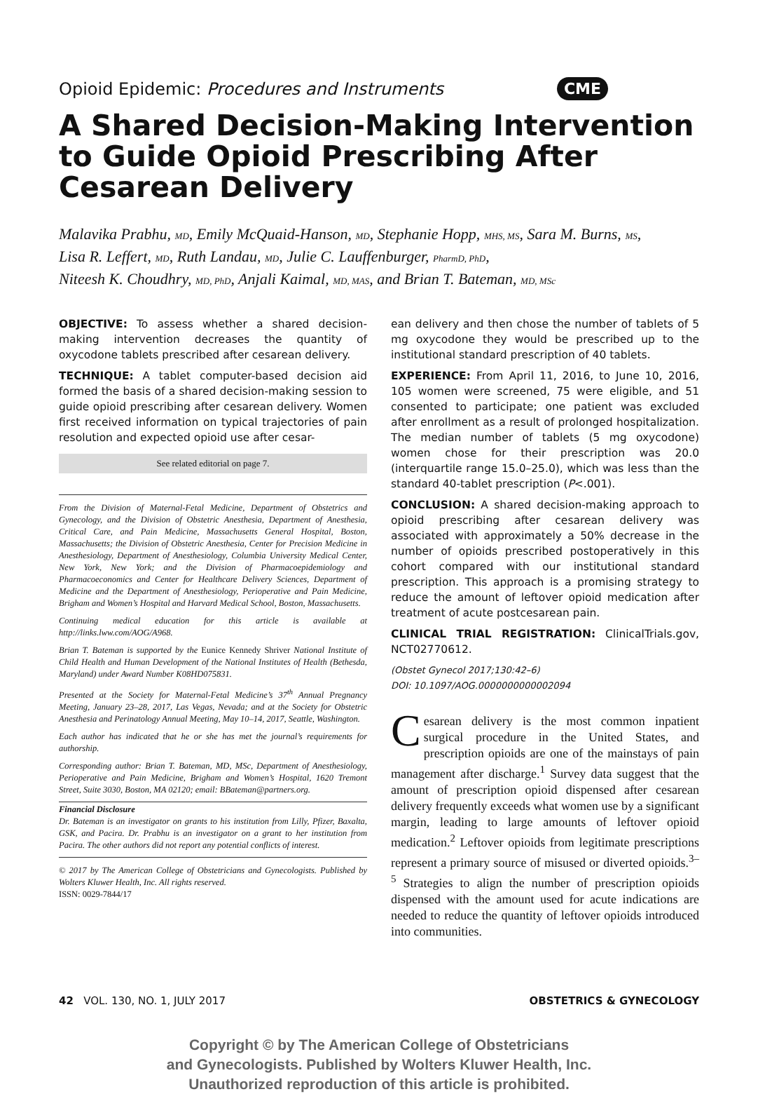Opioid Epidemic: Procedures and Instruments CME
A Shared Decision-Making Intervention to Guide Opioid Prescribing After Cesarean Delivery
Malavika Prabhu, MD, Emily McQuaid-Hanson, MD, Stephanie Hopp, MHS, MS, Sara M. Burns, MS,
Lisa R. Leffert, MD, Ruth Landau, MD, Julie C. Lauffenburger, PharmD, PhD,
Niteesh K. Choudhry, MD, PhD, Anjali Kaimal, MD, MAS, and Brian T. Bateman, MD, MSc
OBJECTIVE: To assess whether a shared decision-making intervention decreases the quantity of oxycodone tablets prescribed after cesarean delivery.
TECHNIQUE: A tablet computer-based decision aid formed the basis of a shared decision-making session to guide opioid prescribing after cesarean delivery. Women first received information on typical trajectories of pain resolution and expected opioid use after cesar-
See related editorial on page 7.
From the Division of Maternal-Fetal Medicine, Department of Obstetrics and Gynecology, and the Division of Obstetric Anesthesia, Department of Anesthesia, Critical Care, and Pain Medicine, Massachusetts General Hospital, Boston, Massachusetts; the Division of Obstetric Anesthesia, Center for Precision Medicine in Anesthesiology, Department of Anesthesiology, Columbia University Medical Center, New York, New York; and the Division of Pharmacoepidemiology and Pharmacoeconomics and Center for Healthcare Delivery Sciences, Department of Medicine and the Department of Anesthesiology, Perioperative and Pain Medicine, Brigham and Women’s Hospital and Harvard Medical School, Boston, Massachusetts.
Continuing medical education for this article is available at http://links.lww.com/AOG/A968.
Brian T. Bateman is supported by the Eunice Kennedy Shriver National Institute of Child Health and Human Development of the National Institutes of Health (Bethesda, Maryland) under Award Number K08HD075831.
Presented at the Society for Maternal-Fetal Medicine’s 37<sup>th</sup> Annual Pregnancy Meeting, January 23–28, 2017, Las Vegas, Nevada; and at the Society for Obstetric Anesthesia and Perinatology Annual Meeting, May 10–14, 2017, Seattle, Washington.
Each author has indicated that he or she has met the journal’s requirements for authorship.
Corresponding author: Brian T. Bateman, MD, MSc, Department of Anesthesiology, Perioperative and Pain Medicine, Brigham and Women’s Hospital, 1620 Tremont Street, Suite 3030, Boston, MA 02120; email: BBateman@partners.org.
Financial Disclosure
Dr. Bateman is an investigator on grants to his institution from Lilly, Pfizer, Baxalta, GSK, and Pacira. Dr. Prabhu is an investigator on a grant to her institution from Pacira. The other authors did not report any potential conflicts of interest.
© 2017 by The American College of Obstetricians and Gynecologists. Published by Wolters Kluwer Health, Inc. All rights reserved.
ISSN: 0029-7844/17
ean delivery and then chose the number of tablets of 5 mg oxycodone they would be prescribed up to the institutional standard prescription of 40 tablets.
EXPERIENCE: From April 11, 2016, to June 10, 2016, 105 women were screened, 75 were eligible, and 51 consented to participate; one patient was excluded after enrollment as a result of prolonged hospitalization. The median number of tablets (5 mg oxycodone) women chose for their prescription was 20.0 (interquartile range 15.0–25.0), which was less than the standard 40-tablet prescription (P<.001).
CONCLUSION: A shared decision-making approach to opioid prescribing after cesarean delivery was associated with approximately a 50% decrease in the number of opioids prescribed postoperatively in this cohort compared with our institutional standard prescription. This approach is a promising strategy to reduce the amount of leftover opioid medication after treatment of acute postcesarean pain.
CLINICAL TRIAL REGISTRATION: ClinicalTrials.gov, NCT02770612.
(Obstet Gynecol 2017;130:42–6)
DOI: 10.1097/AOG.0000000000002094
Cesarean delivery is the most common inpatient surgical procedure in the United States, and prescription opioids are one of the mainstays of pain management after discharge.<sup>1</sup> Survey data suggest that the amount of prescription opioid dispensed after cesarean delivery frequently exceeds what women use by a significant margin, leading to large amounts of leftover opioid medication.<sup>2</sup> Leftover opioids from legitimate prescriptions represent a primary source of misused or diverted opioids.<sup>3–5</sup> Strategies to align the number of prescription opioids dispensed with the amount used for acute indications are needed to reduce the quantity of leftover opioids introduced into communities.
42 VOL. 130, NO. 1, JULY 2017 OBSTETRICS & GYNECOLOGY
Copyright © by The American College of Obstetricians
and Gynecologists. Published by Wolters Kluwer Health, Inc.
Unauthorized reproduction of this article is prohibited.